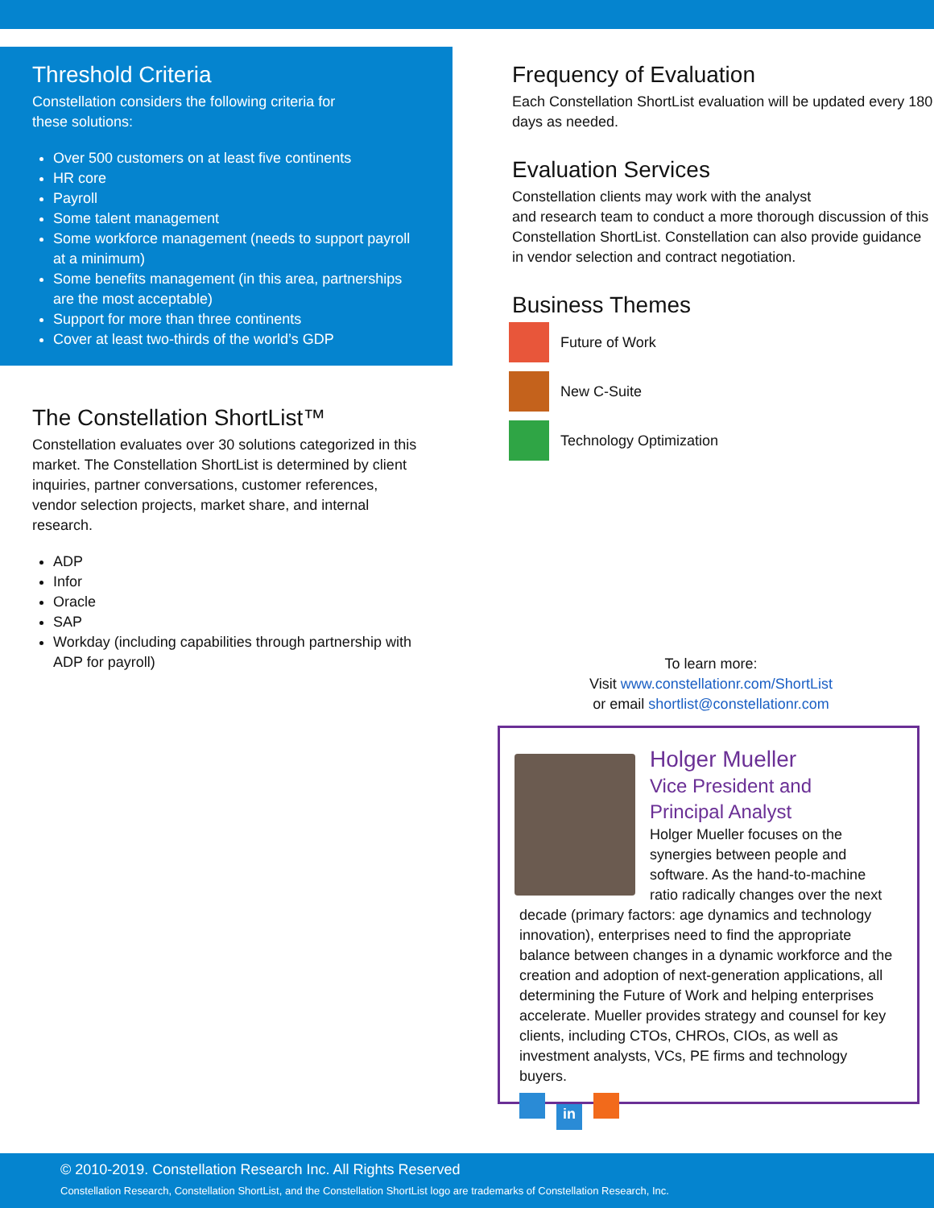Threshold Criteria
Constellation considers the following criteria for
these solutions:
Over 500 customers on at least five continents
HR core
Payroll
Some talent management
Some workforce management (needs to support payroll at a minimum)
Some benefits management (in this area, partnerships are the most acceptable)
Support for more than three continents
Cover at least two-thirds of the world’s GDP
The Constellation ShortList™
Constellation evaluates over 30 solutions categorized in this market. The Constellation ShortList is determined by client inquiries, partner conversations, customer references, vendor selection projects, market share, and internal research.
ADP
Infor
Oracle
SAP
Workday (including capabilities through partnership with ADP for payroll)
Frequency of Evaluation
Each Constellation ShortList evaluation will be updated every 180 days as needed.
Evaluation Services
Constellation clients may work with the analyst
and research team to conduct a more thorough discussion of this Constellation ShortList. Constellation can also provide guidance in vendor selection and contract negotiation.
Business Themes
Future of Work
New C-Suite
Technology Optimization
To learn more:
Visit www.constellationr.com/ShortList
or email shortlist@constellationr.com
Holger Mueller
Vice President and
Principal Analyst
Holger Mueller focuses on the synergies between people and software. As the hand-to-machine ratio radically changes over the next decade (primary factors: age dynamics and technology innovation), enterprises need to find the appropriate balance between changes in a dynamic workforce and the creation and adoption of next-generation applications, all determining the Future of Work and helping enterprises accelerate. Mueller provides strategy and counsel for key clients, including CTOs, CHROs, CIOs, as well as investment analysts, VCs, PE firms and technology buyers.
in
© 2010-2019. Constellation Research Inc. All Rights Reserved
Constellation Research, Constellation ShortList, and the Constellation ShortList logo are trademarks of Constellation Research, Inc.